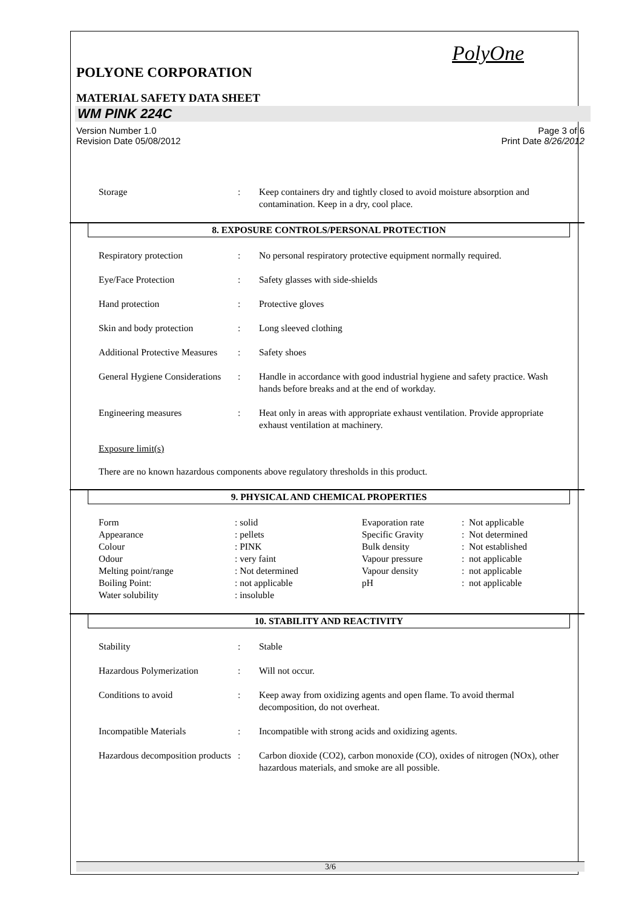PolyOne
POLYONE CORPORATION
MATERIAL SAFETY DATA SHEET
WM PINK 224C
Version Number 1.0
Revision Date 05/08/2012 Page 3 of 6
Print Date 8/26/2012
| Storage | : | Keep containers dry and tightly closed to avoid moisture absorption and contamination. Keep in a dry, cool place. |
8. EXPOSURE CONTROLS/PERSONAL PROTECTION
| Respiratory protection | : | No personal respiratory protective equipment normally required. |
| Eye/Face Protection | : | Safety glasses with side-shields |
| Hand protection | : | Protective gloves |
| Skin and body protection | : | Long sleeved clothing |
| Additional Protective Measures | : | Safety shoes |
| General Hygiene Considerations | : | Handle in accordance with good industrial hygiene and safety practice. Wash hands before breaks and at the end of workday. |
| Engineering measures | : | Heat only in areas with appropriate exhaust ventilation. Provide appropriate exhaust ventilation at machinery. |
Exposure limit(s)
There are no known hazardous components above regulatory thresholds in this product.
9. PHYSICAL AND CHEMICAL PROPERTIES
| Form | : solid | Evaporation rate | : Not applicable |
| Appearance | : pellets | Specific Gravity | : Not determined |
| Colour | : PINK | Bulk density | : Not established |
| Odour | : very faint | Vapour pressure | : not applicable |
| Melting point/range | : Not determined | Vapour density | : not applicable |
| Boiling Point: | : not applicable | pH | : not applicable |
| Water solubility | : insoluble | | |
10. STABILITY AND REACTIVITY
| Stability | : | Stable |
| Hazardous Polymerization | : | Will not occur. |
| Conditions to avoid | : | Keep away from oxidizing agents and open flame. To avoid thermal decomposition, do not overheat. |
| Incompatible Materials | : | Incompatible with strong acids and oxidizing agents. |
| Hazardous decomposition products | : | Carbon dioxide (CO2), carbon monoxide (CO), oxides of nitrogen (NOx), other hazardous materials, and smoke are all possible. |
3/6